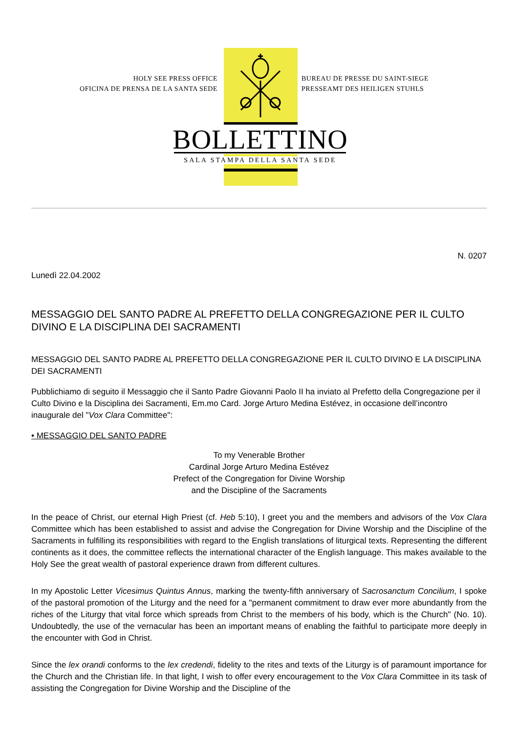HOLY SEE PRESS OFFICE
OFICINA DE PRENSA DE LA SANTA SEDE
BUREAU DE PRESSE DU SAINT-SIEGE
PRESSEAMT DES HEILIGEN STUHLS
BOLLETTINO
SALA STAMPA DELLA SANTA SEDE
N. 0207
Lunedì 22.04.2002
MESSAGGIO DEL SANTO PADRE AL PREFETTO DELLA CONGREGAZIONE PER IL CULTO DIVINO E LA DISCIPLINA DEI SACRAMENTI
MESSAGGIO DEL SANTO PADRE AL PREFETTO DELLA CONGREGAZIONE PER IL CULTO DIVINO E LA DISCIPLINA DEI SACRAMENTI
Pubblichiamo di seguito il Messaggio che il Santo Padre Giovanni Paolo II ha inviato al Prefetto della Congregazione per il Culto Divino e la Disciplina dei Sacramenti, Em.mo Card. Jorge Arturo Medina Estévez, in occasione dell’incontro inaugurale del "Vox Clara Committee":
• MESSAGGIO DEL SANTO PADRE
To my Venerable Brother
Cardinal Jorge Arturo Medina Estévez
Prefect of the Congregation for Divine Worship
and the Discipline of the Sacraments
In the peace of Christ, our eternal High Priest (cf. Heb 5:10), I greet you and the members and advisors of the Vox Clara Committee which has been established to assist and advise the Congregation for Divine Worship and the Discipline of the Sacraments in fulfilling its responsibilities with regard to the English translations of liturgical texts. Representing the different continents as it does, the committee reflects the international character of the English language. This makes available to the Holy See the great wealth of pastoral experience drawn from different cultures.
In my Apostolic Letter Vicesimus Quintus Annus, marking the twenty-fifth anniversary of Sacrosanctum Concilium, I spoke of the pastoral promotion of the Liturgy and the need for a "permanent commitment to draw ever more abundantly from the riches of the Liturgy that vital force which spreads from Christ to the members of his body, which is the Church" (No. 10). Undoubtedly, the use of the vernacular has been an important means of enabling the faithful to participate more deeply in the encounter with God in Christ.
Since the lex orandi conforms to the lex credendi, fidelity to the rites and texts of the Liturgy is of paramount importance for the Church and the Christian life. In that light, I wish to offer every encouragement to the Vox Clara Committee in its task of assisting the Congregation for Divine Worship and the Discipline of the